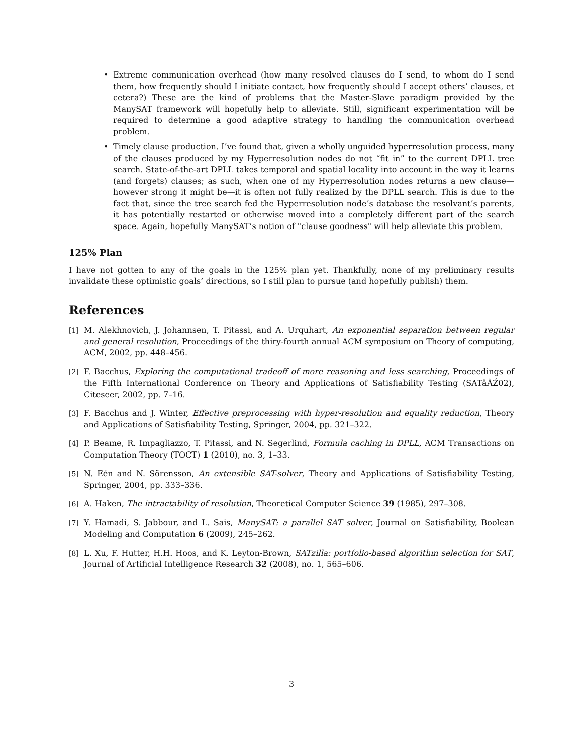• Extreme communication overhead (how many resolved clauses do I send, to whom do I send them, how frequently should I initiate contact, how frequently should I accept others’ clauses, et cetera?) These are the kind of problems that the Master-Slave paradigm provided by the ManySAT framework will hopefully help to alleviate. Still, significant experimentation will be required to determine a good adaptive strategy to handling the communication overhead problem.
• Timely clause production. I’ve found that, given a wholly unguided hyperresolution process, many of the clauses produced by my Hyperresolution nodes do not “fit in” to the current DPLL tree search. State-of-the-art DPLL takes temporal and spatial locality into account in the way it learns (and forgets) clauses; as such, when one of my Hyperresolution nodes returns a new clause—however strong it might be—it is often not fully realized by the DPLL search. This is due to the fact that, since the tree search fed the Hyperresolution node’s database the resolvant’s parents, it has potentially restarted or otherwise moved into a completely different part of the search space. Again, hopefully ManySAT’s notion of "clause goodness" will help alleviate this problem.
125% Plan
I have not gotten to any of the goals in the 125% plan yet. Thankfully, none of my preliminary results invalidate these optimistic goals’ directions, so I still plan to pursue (and hopefully publish) them.
References
[1] M. Alekhnovich, J. Johannsen, T. Pitassi, and A. Urquhart, An exponential separation between regular and general resolution, Proceedings of the thiry-fourth annual ACM symposium on Theory of computing, ACM, 2002, pp. 448–456.
[2] F. Bacchus, Exploring the computational tradeoff of more reasoning and less searching, Proceedings of the Fifth International Conference on Theory and Applications of Satisfiability Testing (SATâĂŹ02), Citeseer, 2002, pp. 7–16.
[3] F. Bacchus and J. Winter, Effective preprocessing with hyper-resolution and equality reduction, Theory and Applications of Satisfiability Testing, Springer, 2004, pp. 321–322.
[4] P. Beame, R. Impagliazzo, T. Pitassi, and N. Segerlind, Formula caching in DPLL, ACM Transactions on Computation Theory (TOCT) 1 (2010), no. 3, 1–33.
[5] N. Eén and N. Sörensson, An extensible SAT-solver, Theory and Applications of Satisfiability Testing, Springer, 2004, pp. 333–336.
[6] A. Haken, The intractability of resolution, Theoretical Computer Science 39 (1985), 297–308.
[7] Y. Hamadi, S. Jabbour, and L. Sais, ManySAT: a parallel SAT solver, Journal on Satisfiability, Boolean Modeling and Computation 6 (2009), 245–262.
[8] L. Xu, F. Hutter, H.H. Hoos, and K. Leyton-Brown, SATzilla: portfolio-based algorithm selection for SAT, Journal of Artificial Intelligence Research 32 (2008), no. 1, 565–606.
3